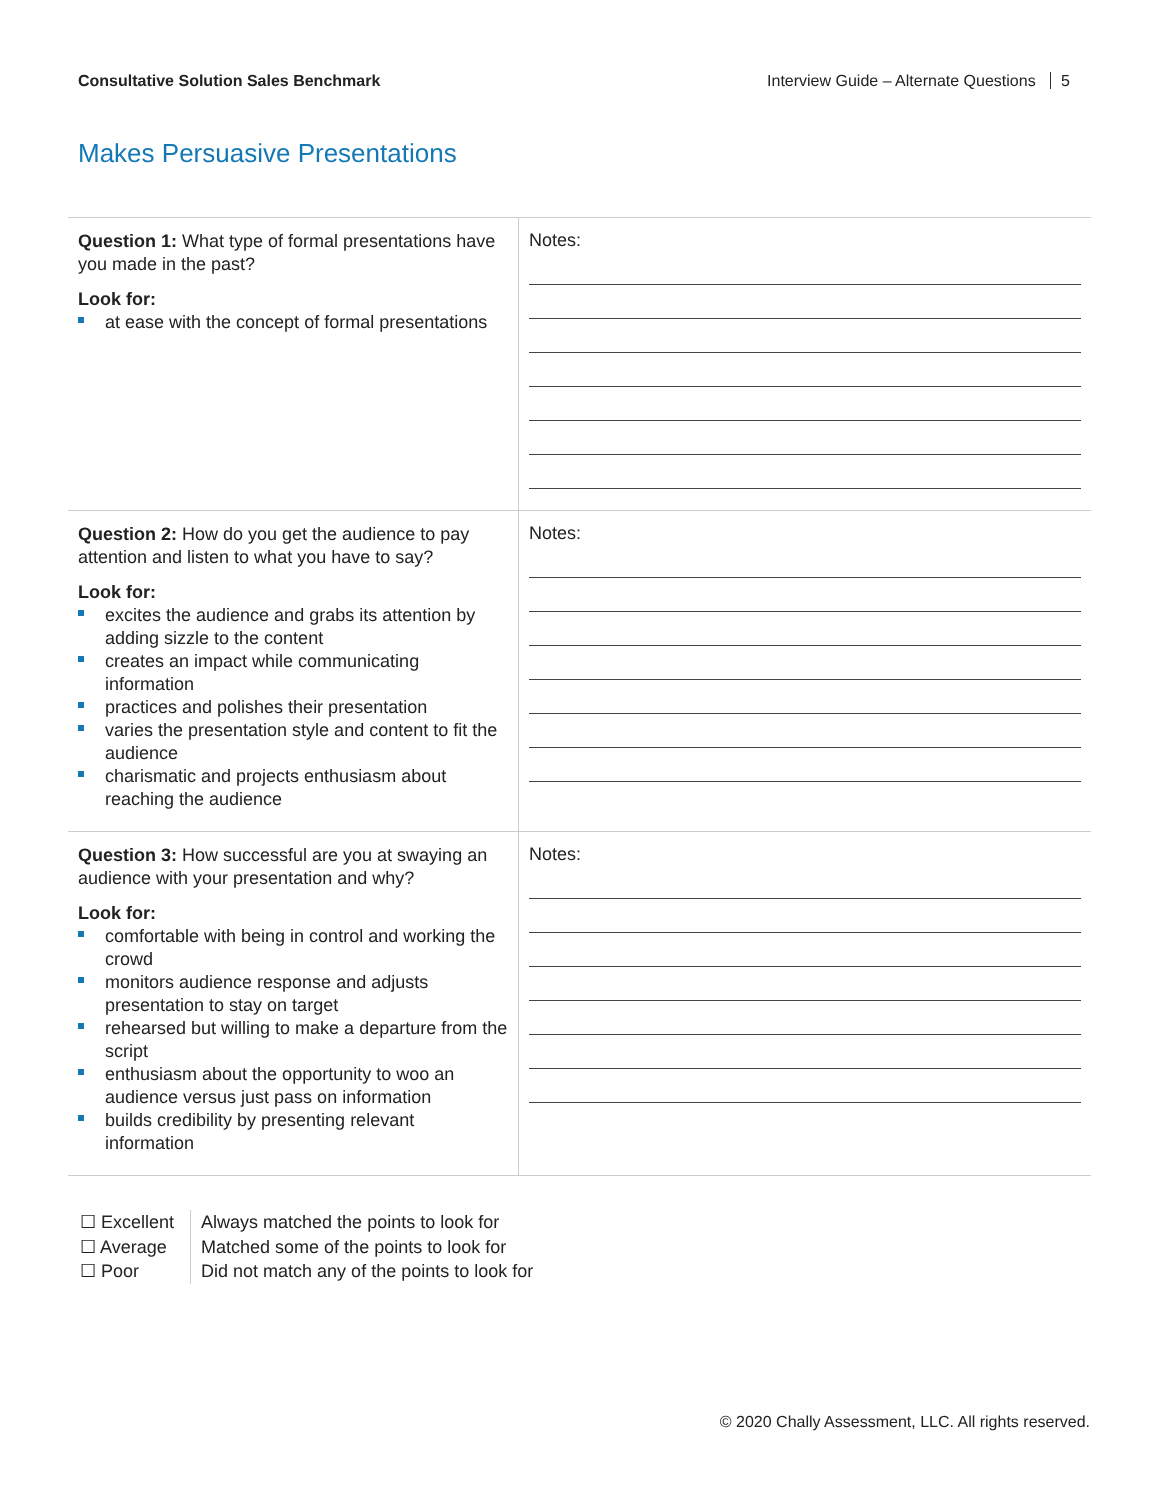Consultative Solution Sales Benchmark Interview Guide – Alternate Questions 5
Makes Persuasive Presentations
| Question 1: What type of formal presentations have you made in the past? Look for: at ease with the concept of formal presentations | Notes: |
| Question 2: How do you get the audience to pay attention and listen to what you have to say? Look for: excites the audience and grabs its attention by adding sizzle to the content creates an impact while communicating information practices and polishes their presentation varies the presentation style and content to fit the audience charismatic and projects enthusiasm about reaching the audience | Notes: |
| Question 3: How successful are you at swaying an audience with your presentation and why? Look for: comfortable with being in control and working the crowd monitors audience response and adjusts presentation to stay on target rehearsed but willing to make a departure from the script enthusiasm about the opportunity to woo an audience versus just pass on information builds credibility by presenting relevant information | Notes: |
☐ Excellent
☐ Average
☐ Poor
Always matched the points to look for
Matched some of the points to look for
Did not match any of the points to look for
© 2020 Chally Assessment, LLC. All rights reserved.